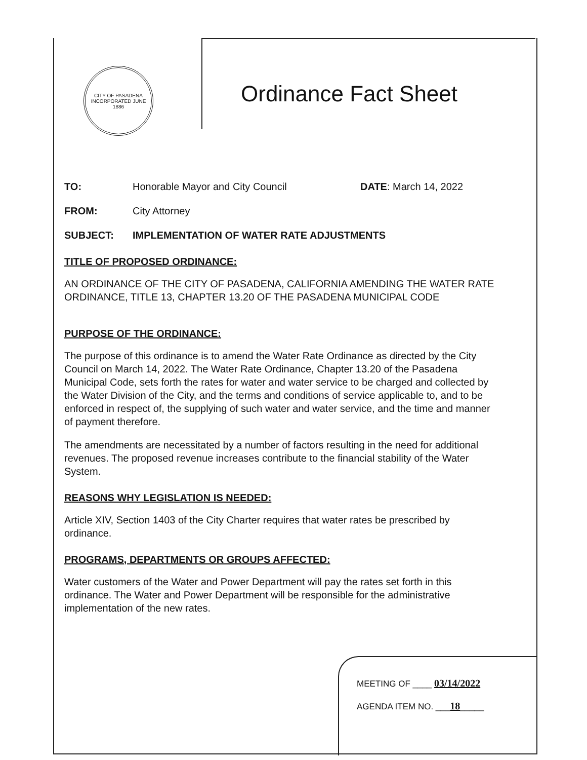CITY OF PASADENA
INCORPORATED JUNE 1886
Ordinance Fact Sheet
TO: Honorable Mayor and City Council DATE: March 14, 2022
FROM: City Attorney
SUBJECT: IMPLEMENTATION OF WATER RATE ADJUSTMENTS
TITLE OF PROPOSED ORDINANCE:
AN ORDINANCE OF THE CITY OF PASADENA, CALIFORNIA AMENDING THE WATER RATE ORDINANCE, TITLE 13, CHAPTER 13.20 OF THE PASADENA MUNICIPAL CODE
PURPOSE OF THE ORDINANCE:
The purpose of this ordinance is to amend the Water Rate Ordinance as directed by the City Council on March 14, 2022. The Water Rate Ordinance, Chapter 13.20 of the Pasadena Municipal Code, sets forth the rates for water and water service to be charged and collected by the Water Division of the City, and the terms and conditions of service applicable to, and to be enforced in respect of, the supplying of such water and water service, and the time and manner of payment therefore.
The amendments are necessitated by a number of factors resulting in the need for additional revenues. The proposed revenue increases contribute to the financial stability of the Water System.
REASONS WHY LEGISLATION IS NEEDED:
Article XIV, Section 1403 of the City Charter requires that water rates be prescribed by ordinance.
PROGRAMS, DEPARTMENTS OR GROUPS AFFECTED:
Water customers of the Water and Power Department will pay the rates set forth in this ordinance. The Water and Power Department will be responsible for the administrative implementation of the new rates.
MEETING OF ____ 03/14/2022
AGENDA ITEM NO. ___18_____